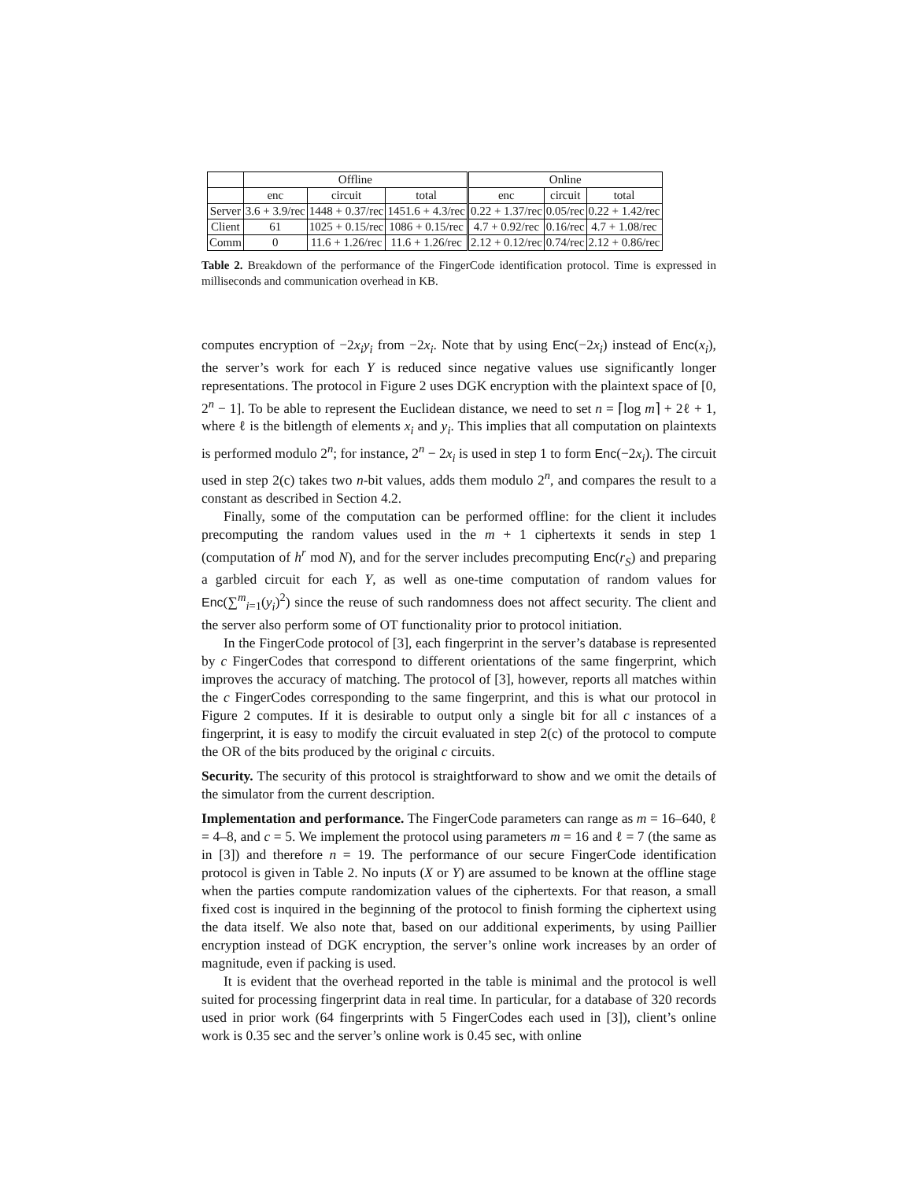| | Offline | | | Online | | |
| --- | --- | --- | --- | --- | --- | --- |
| | enc | circuit | total | enc | circuit | total |
| Server | 3.6 + 3.9/rec | 1448 + 0.37/rec | 1451.6 + 4.3/rec | 0.22 + 1.37/rec | 0.05/rec | 0.22 + 1.42/rec |
| Client | 61 | 1025 + 0.15/rec | 1086 + 0.15/rec | 4.7 + 0.92/rec | 0.16/rec | 4.7 + 1.08/rec |
| Comm | 0 | 11.6 + 1.26/rec | 11.6 + 1.26/rec | 2.12 + 0.12/rec | 0.74/rec | 2.12 + 0.86/rec |
Table 2. Breakdown of the performance of the FingerCode identification protocol. Time is expressed in milliseconds and communication overhead in KB.
computes encryption of −2x<sub>i</sub>y<sub>i</sub> from −2x<sub>i</sub>. Note that by using Enc(−2x<sub>i</sub>) instead of Enc(x<sub>i</sub>), the server’s work for each Y is reduced since negative values use significantly longer representations. The protocol in Figure 2 uses DGK encryption with the plaintext space of [0, 2<sup>n</sup> − 1]. To be able to represent the Euclidean distance, we need to set n = ⌈log m⌉ + 2ℓ + 1, where ℓ is the bitlength of elements x<sub>i</sub> and y<sub>i</sub>. This implies that all computation on plaintexts is performed modulo 2<sup>n</sup>; for instance, 2<sup>n</sup> − 2x<sub>i</sub> is used in step 1 to form Enc(−2x<sub>i</sub>). The circuit used in step 2(c) takes two n-bit values, adds them modulo 2<sup>n</sup>, and compares the result to a constant as described in Section 4.2.
Finally, some of the computation can be performed offline: for the client it includes precomputing the random values used in the m + 1 ciphertexts it sends in step 1 (computation of h<sup>r</sup> mod N), and for the server includes precomputing Enc(r<sub>S</sub>) and preparing a garbled circuit for each Y, as well as one-time computation of random values for Enc(∑<sup>m</sup><sub>i=1</sub>(y<sub>i</sub>)<sup>2</sup>) since the reuse of such randomness does not affect security. The client and the server also perform some of OT functionality prior to protocol initiation.
In the FingerCode protocol of [3], each fingerprint in the server’s database is represented by c FingerCodes that correspond to different orientations of the same fingerprint, which improves the accuracy of matching. The protocol of [3], however, reports all matches within the c FingerCodes corresponding to the same fingerprint, and this is what our protocol in Figure 2 computes. If it is desirable to output only a single bit for all c instances of a fingerprint, it is easy to modify the circuit evaluated in step 2(c) of the protocol to compute the OR of the bits produced by the original c circuits.
Security. The security of this protocol is straightforward to show and we omit the details of the simulator from the current description.
Implementation and performance. The FingerCode parameters can range as m = 16–640, ℓ = 4–8, and c = 5. We implement the protocol using parameters m = 16 and ℓ = 7 (the same as in [3]) and therefore n = 19. The performance of our secure FingerCode identification protocol is given in Table 2. No inputs (X or Y) are assumed to be known at the offline stage when the parties compute randomization values of the ciphertexts. For that reason, a small fixed cost is inquired in the beginning of the protocol to finish forming the ciphertext using the data itself. We also note that, based on our additional experiments, by using Paillier encryption instead of DGK encryption, the server’s online work increases by an order of magnitude, even if packing is used.
It is evident that the overhead reported in the table is minimal and the protocol is well suited for processing fingerprint data in real time. In particular, for a database of 320 records used in prior work (64 fingerprints with 5 FingerCodes each used in [3]), client’s online work is 0.35 sec and the server’s online work is 0.45 sec, with online